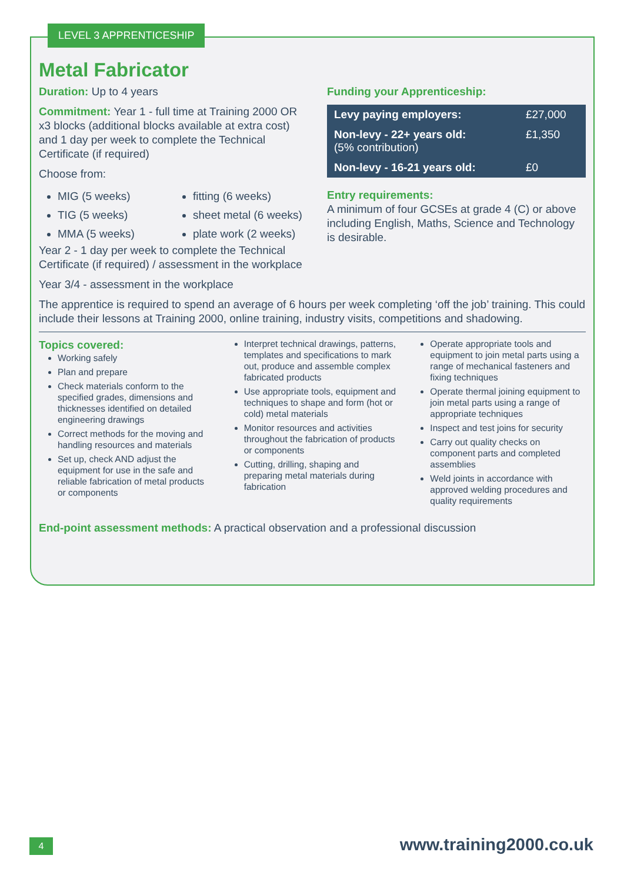LEVEL 3 APPRENTICESHIP
Metal Fabricator
Duration: Up to 4 years
Commitment: Year 1 - full time at Training 2000 OR x3 blocks (additional blocks available at extra cost) and 1 day per week to complete the Technical Certificate (if required)
Choose from:
MIG (5 weeks)
TIG (5 weeks)
MMA (5 weeks)
fitting (6 weeks)
sheet metal (6 weeks)
plate work (2 weeks)
Year 2 - 1 day per week to complete the Technical Certificate (if required) / assessment in the workplace
Year 3/4 - assessment in the workplace
Funding your Apprenticeship:
| Levy paying employers: | £27,000 |
| Non-levy - 22+ years old: (5% contribution) | £1,350 |
| Non-levy - 16-21 years old: | £0 |
Entry requirements:
A minimum of four GCSEs at grade 4 (C) or above including English, Maths, Science and Technology is desirable.
The apprentice is required to spend an average of 6 hours per week completing ‘off the job’ training. This could include their lessons at Training 2000, online training, industry visits, competitions and shadowing.
Topics covered:
Working safely
Plan and prepare
Check materials conform to the specified grades, dimensions and thicknesses identified on detailed engineering drawings
Correct methods for the moving and handling resources and materials
Set up, check AND adjust the equipment for use in the safe and reliable fabrication of metal products or components
Interpret technical drawings, patterns, templates and specifications to mark out, produce and assemble complex fabricated products
Use appropriate tools, equipment and techniques to shape and form (hot or cold) metal materials
Monitor resources and activities throughout the fabrication of products or components
Cutting, drilling, shaping and preparing metal materials during fabrication
Operate appropriate tools and equipment to join metal parts using a range of mechanical fasteners and fixing techniques
Operate thermal joining equipment to join metal parts using a range of appropriate techniques
Inspect and test joins for security
Carry out quality checks on component parts and completed assemblies
Weld joints in accordance with approved welding procedures and quality requirements
End-point assessment methods: A practical observation and a professional discussion
4 www.training2000.co.uk